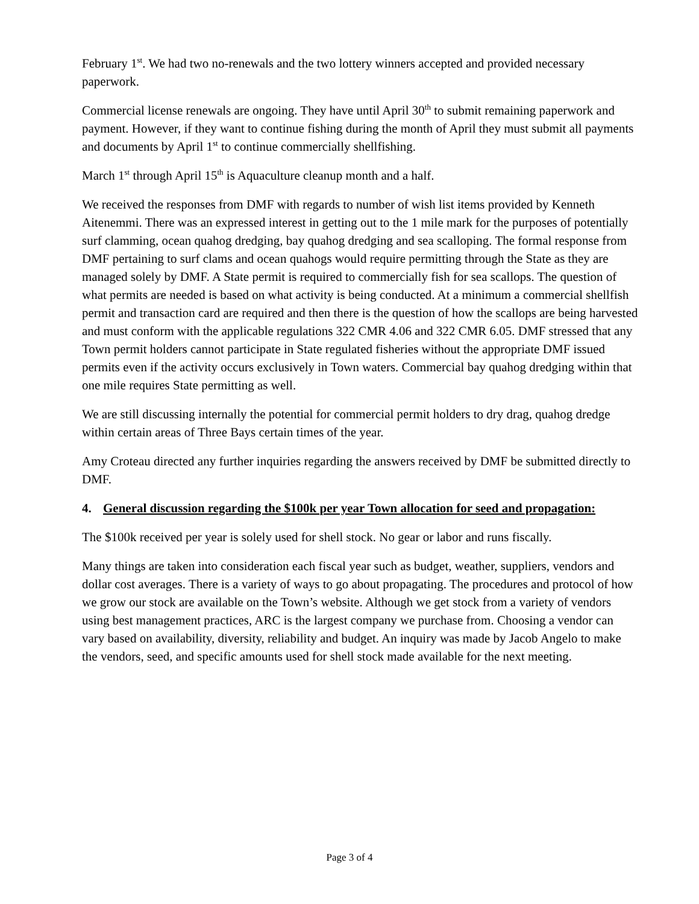February 1<sup>st</sup>. We had two no-renewals and the two lottery winners accepted and provided necessary paperwork.
Commercial license renewals are ongoing. They have until April 30<sup>th</sup> to submit remaining paperwork and payment. However, if they want to continue fishing during the month of April they must submit all payments and documents by April 1<sup>st</sup> to continue commercially shellfishing.
March 1<sup>st</sup> through April 15<sup>th</sup> is Aquaculture cleanup month and a half.
We received the responses from DMF with regards to number of wish list items provided by Kenneth Aitenemmi. There was an expressed interest in getting out to the 1 mile mark for the purposes of potentially surf clamming, ocean quahog dredging, bay quahog dredging and sea scalloping. The formal response from DMF pertaining to surf clams and ocean quahogs would require permitting through the State as they are managed solely by DMF. A State permit is required to commercially fish for sea scallops. The question of what permits are needed is based on what activity is being conducted. At a minimum a commercial shellfish permit and transaction card are required and then there is the question of how the scallops are being harvested and must conform with the applicable regulations 322 CMR 4.06 and 322 CMR 6.05. DMF stressed that any Town permit holders cannot participate in State regulated fisheries without the appropriate DMF issued permits even if the activity occurs exclusively in Town waters. Commercial bay quahog dredging within that one mile requires State permitting as well.
We are still discussing internally the potential for commercial permit holders to dry drag, quahog dredge within certain areas of Three Bays certain times of the year.
Amy Croteau directed any further inquiries regarding the answers received by DMF be submitted directly to DMF.
4. General discussion regarding the $100k per year Town allocation for seed and propagation:
The $100k received per year is solely used for shell stock. No gear or labor and runs fiscally.
Many things are taken into consideration each fiscal year such as budget, weather, suppliers, vendors and dollar cost averages. There is a variety of ways to go about propagating. The procedures and protocol of how we grow our stock are available on the Town’s website. Although we get stock from a variety of vendors using best management practices, ARC is the largest company we purchase from. Choosing a vendor can vary based on availability, diversity, reliability and budget. An inquiry was made by Jacob Angelo to make the vendors, seed, and specific amounts used for shell stock made available for the next meeting.
Page 3 of 4